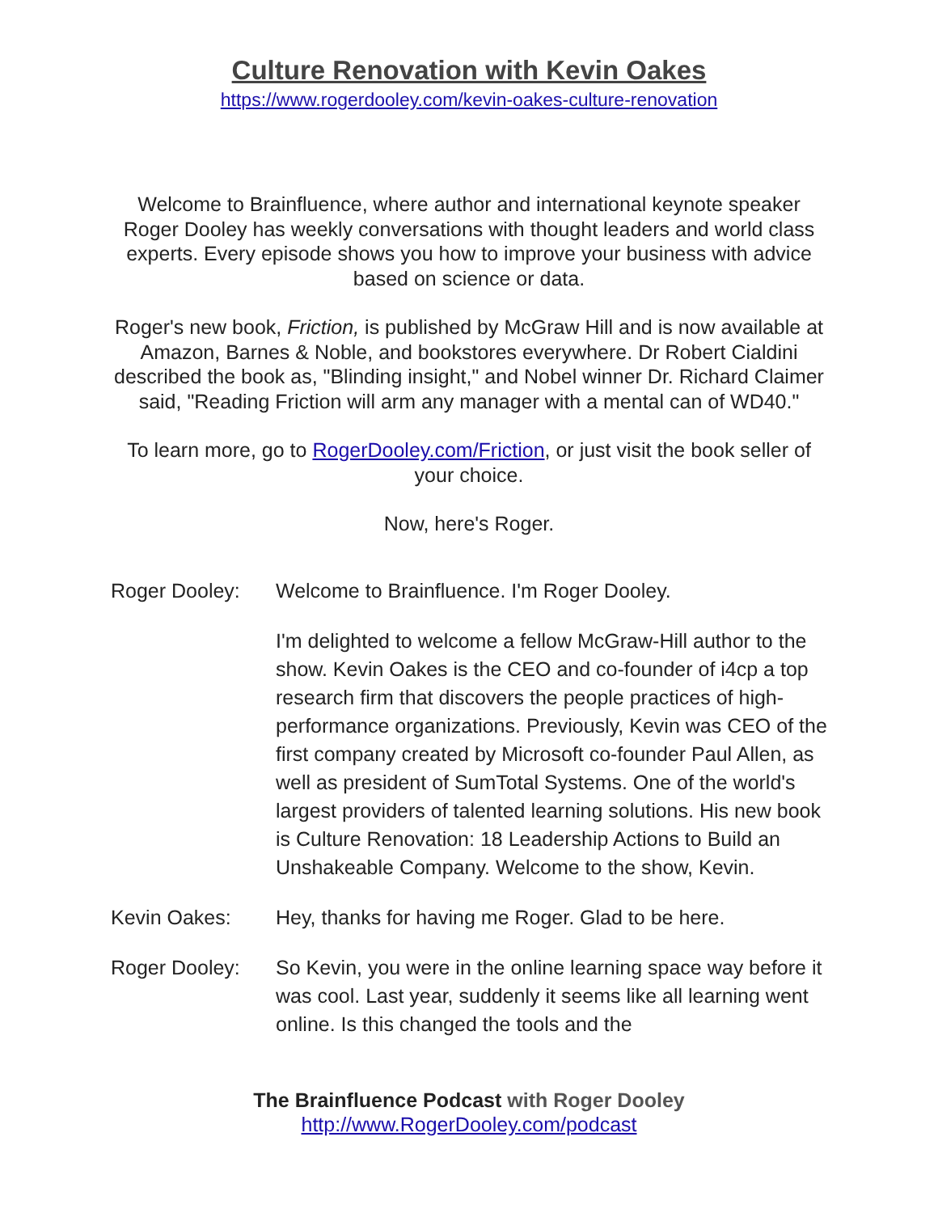Culture Renovation with Kevin Oakes
https://www.rogerdooley.com/kevin-oakes-culture-renovation
Welcome to Brainfluence, where author and international keynote speaker Roger Dooley has weekly conversations with thought leaders and world class experts. Every episode shows you how to improve your business with advice based on science or data.
Roger's new book, Friction, is published by McGraw Hill and is now available at Amazon, Barnes & Noble, and bookstores everywhere. Dr Robert Cialdini described the book as, "Blinding insight," and Nobel winner Dr. Richard Claimer said, "Reading Friction will arm any manager with a mental can of WD40."
To learn more, go to RogerDooley.com/Friction, or just visit the book seller of your choice.
Now, here's Roger.
Roger Dooley: Welcome to Brainfluence. I'm Roger Dooley.
I'm delighted to welcome a fellow McGraw-Hill author to the show. Kevin Oakes is the CEO and co-founder of i4cp a top research firm that discovers the people practices of high-performance organizations. Previously, Kevin was CEO of the first company created by Microsoft co-founder Paul Allen, as well as president of SumTotal Systems. One of the world's largest providers of talented learning solutions. His new book is Culture Renovation: 18 Leadership Actions to Build an Unshakeable Company. Welcome to the show, Kevin.
Kevin Oakes: Hey, thanks for having me Roger. Glad to be here.
Roger Dooley: So Kevin, you were in the online learning space way before it was cool. Last year, suddenly it seems like all learning went online. Is this changed the tools and the
The Brainfluence Podcast with Roger Dooley
http://www.RogerDooley.com/podcast